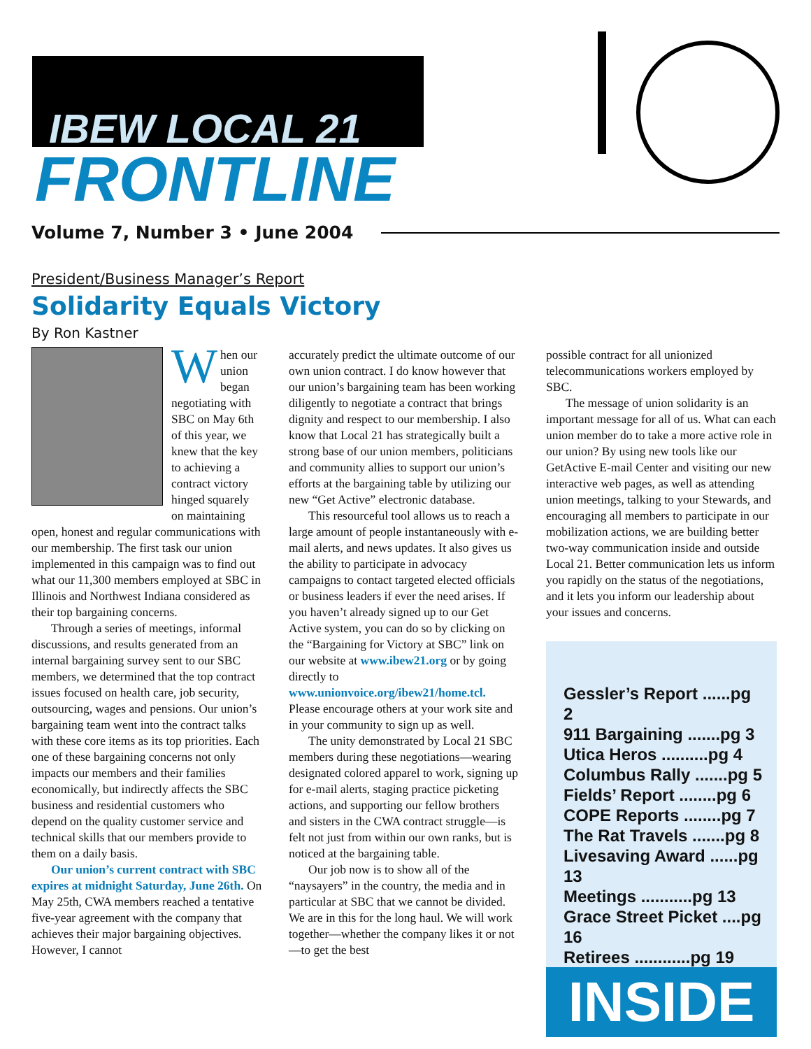IBEW LOCAL 21
FRONTLINE
Volume 7, Number 3 • June 2004
President/Business Manager’s Report
Solidarity Equals Victory
By Ron Kastner
When our union began negotiating with SBC on May 6th of this year, we knew that the key to achieving a contract victory hinged squarely on maintaining open, honest and regular communications with our membership. The first task our union implemented in this campaign was to find out what our 11,300 members employed at SBC in Illinois and Northwest Indiana considered as their top bargaining concerns.
Through a series of meetings, informal discussions, and results generated from an internal bargaining survey sent to our SBC members, we determined that the top contract issues focused on health care, job security, outsourcing, wages and pensions. Our union’s bargaining team went into the contract talks with these core items as its top priorities. Each one of these bargaining concerns not only impacts our members and their families economically, but indirectly affects the SBC business and residential customers who depend on the quality customer service and technical skills that our members provide to them on a daily basis.
Our union’s current contract with SBC expires at midnight Saturday, June 26th. On May 25th, CWA members reached a tentative five-year agreement with the company that achieves their major bargaining objectives. However, I cannot
accurately predict the ultimate outcome of our own union contract. I do know however that our union’s bargaining team has been working diligently to negotiate a contract that brings dignity and respect to our membership. I also know that Local 21 has strategically built a strong base of our union members, politicians and community allies to support our union’s efforts at the bargaining table by utilizing our new “Get Active” electronic database.
This resourceful tool allows us to reach a large amount of people instantaneously with e-mail alerts, and news updates. It also gives us the ability to participate in advocacy campaigns to contact targeted elected officials or business leaders if ever the need arises. If you haven’t already signed up to our Get Active system, you can do so by clicking on the “Bargaining for Victory at SBC” link on our website at www.ibew21.org or by going directly to www.unionvoice.org/ibew21/home.tcl. Please encourage others at your work site and in your community to sign up as well.
The unity demonstrated by Local 21 SBC members during these negotiations—wearing designated colored apparel to work, signing up for e-mail alerts, staging practice picketing actions, and supporting our fellow brothers and sisters in the CWA contract struggle—is felt not just from within our own ranks, but is noticed at the bargaining table.
Our job now is to show all of the “naysayers” in the country, the media and in particular at SBC that we cannot be divided. We are in this for the long haul. We will work together—whether the company likes it or not—to get the best
possible contract for all unionized telecommunications workers employed by SBC.
The message of union solidarity is an important message for all of us. What can each union member do to take a more active role in our union? By using new tools like our GetActive E-mail Center and visiting our new interactive web pages, as well as attending union meetings, talking to your Stewards, and encouraging all members to participate in our mobilization actions, we are building better two-way communication inside and outside Local 21. Better communication lets us inform you rapidly on the status of the negotiations, and it lets you inform our leadership about your issues and concerns.
Gessler’s Report ......pg 2
911 Bargaining .......pg 3
Utica Heros ..........pg 4
Columbus Rally .......pg 5
Fields’ Report ........pg 6
COPE Reports ........pg 7
The Rat Travels .......pg 8
Livesaving Award ......pg 13
Meetings ...........pg 13
Grace Street Picket ....pg 16
Retirees ............pg 19
INSIDE